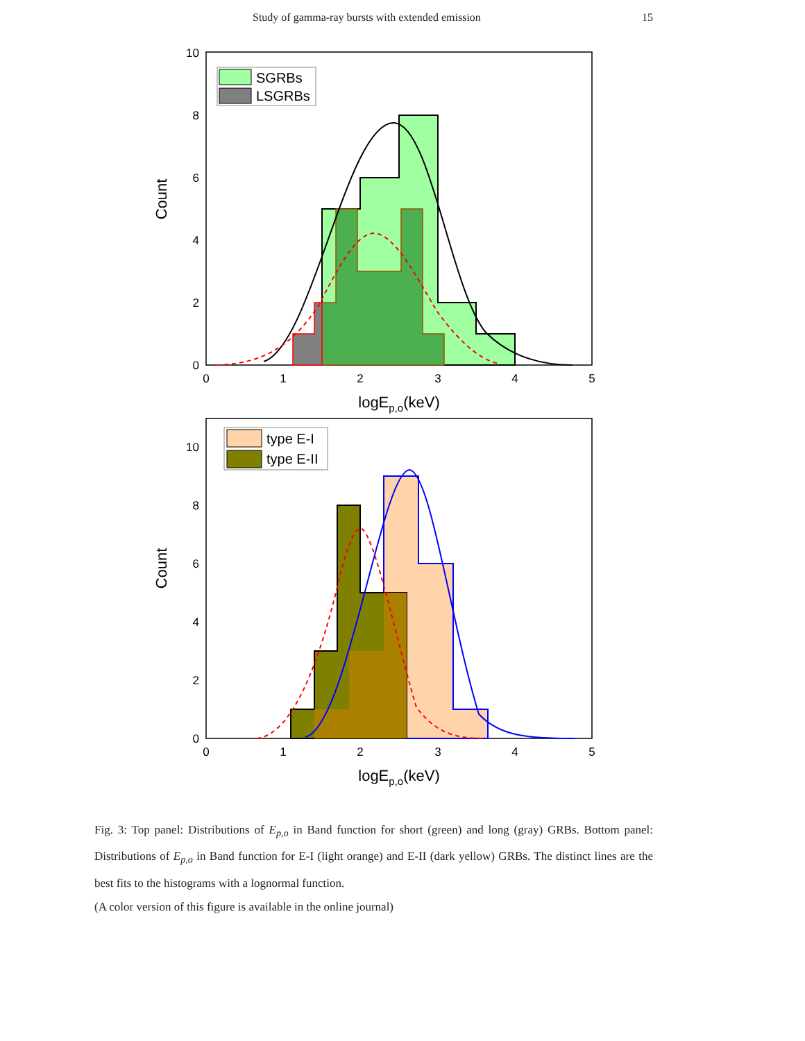Study of gamma-ray bursts with extended emission 15
SGRBs
LSGRBs
10
8
6
4
2
0
0
1
2
3
4
5
logEp,o(keV)
Count
type E-I
type E-II
10
8
6
4
2
0
0
1
2
3
4
5
logEp,o(keV)
Count
Fig. 3: Top panel: Distributions of E<sub>p,o</sub> in Band function for short (green) and long (gray) GRBs. Bottom panel: Distributions of E<sub>p,o</sub> in Band function for E-I (light orange) and E-II (dark yellow) GRBs. The distinct lines are the best fits to the histograms with a lognormal function.
(A color version of this figure is available in the online journal)